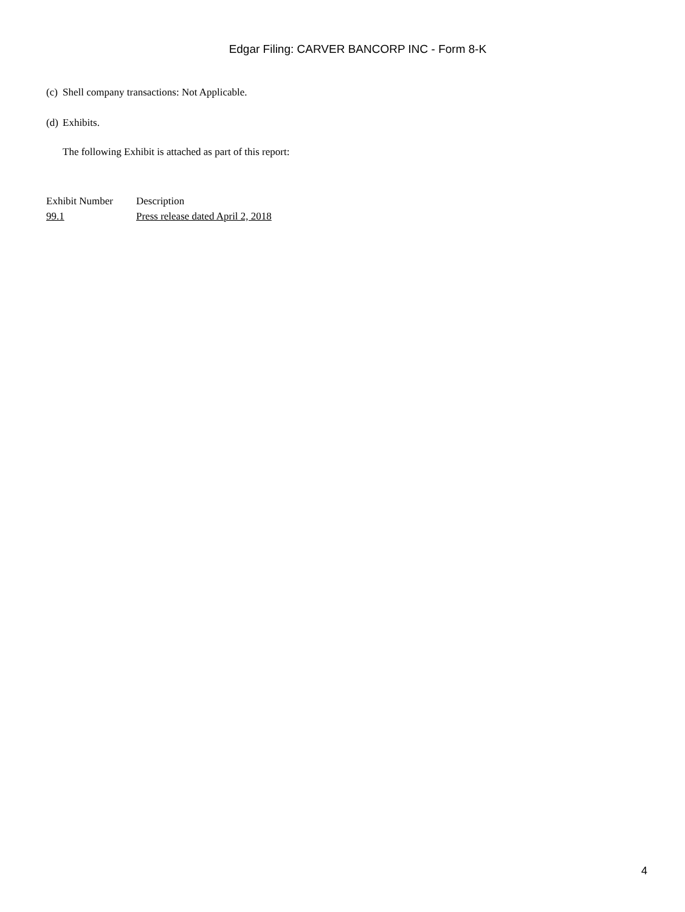Edgar Filing: CARVER BANCORP INC - Form 8-K
(c) Shell company transactions: Not Applicable.
(d) Exhibits.
The following Exhibit is attached as part of this report:
| Exhibit Number | Description |
| --- | --- |
| 99.1 | Press release dated April 2, 2018 |
4